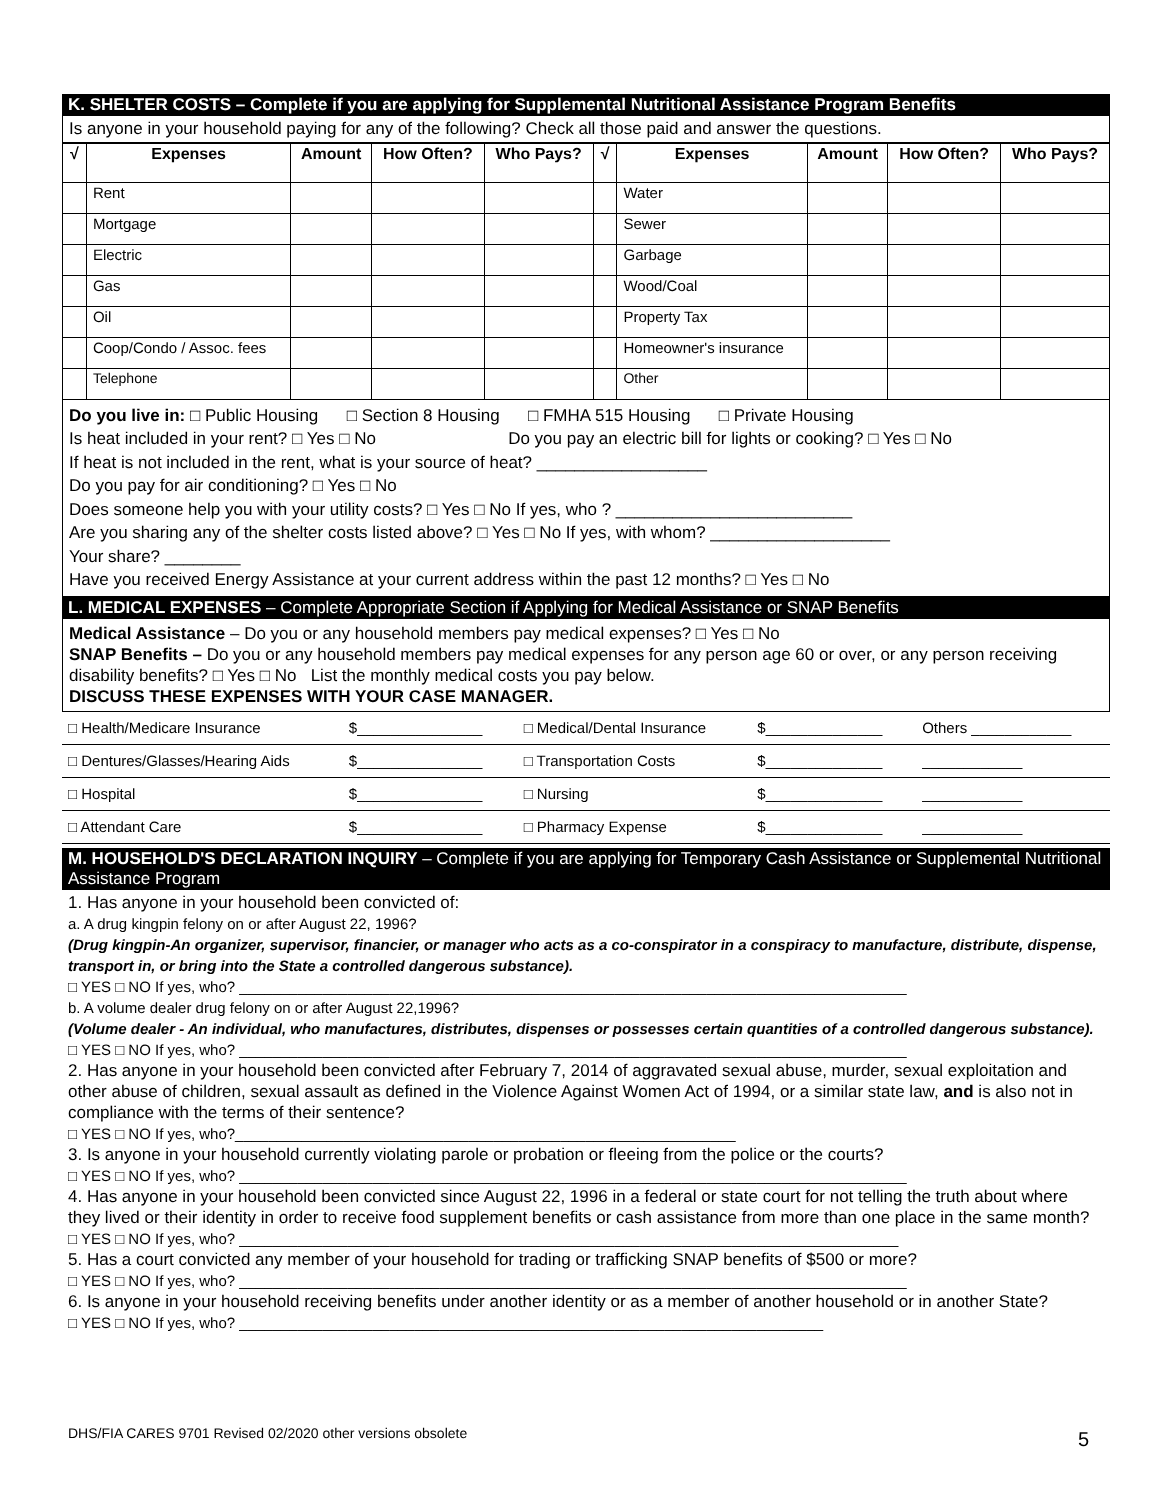K. SHELTER COSTS – Complete if you are applying for Supplemental Nutritional Assistance Program Benefits
Is anyone in your household paying for any of the following? Check all those paid and answer the questions.
| √ | Expenses | Amount | How Often? | Who Pays? | √ | Expenses | Amount | How Often? | Who Pays? |
| --- | --- | --- | --- | --- | --- | --- | --- | --- | --- |
| | Rent | | | | | Water | | | |
| | Mortgage | | | | | Sewer | | | |
| | Electric | | | | | Garbage | | | |
| | Gas | | | | | Wood/Coal | | | |
| | Oil | | | | | Property Tax | | | |
| | Coop/Condo / Assoc. fees | | | | | Homeowner's insurance | | | |
| | Telephone | | | | | Other | | | |
Do you live in: □ Public Housing □ Section 8 Housing □ FMHA 515 Housing □ Private Housing
Is heat included in your rent? □ Yes □ No Do you pay an electric bill for lights or cooking? □ Yes □ No
If heat is not included in the rent, what is your source of heat? __________________
Do you pay for air conditioning? □ Yes □ No
Does someone help you with your utility costs? □ Yes □ No If yes, who ? _________________________
Are you sharing any of the shelter costs listed above? □ Yes □ No If yes, with whom? ___________________
Your share? ________
Have you received Energy Assistance at your current address within the past 12 months? □ Yes □ No
L. MEDICAL EXPENSES – Complete Appropriate Section if Applying for Medical Assistance or SNAP Benefits
Medical Assistance – Do you or any household members pay medical expenses? □ Yes □ No
SNAP Benefits – Do you or any household members pay medical expenses for any person age 60 or over, or any person receiving disability benefits? □ Yes □ No List the monthly medical costs you pay below.
DISCUSS THESE EXPENSES WITH YOUR CASE MANAGER.
| □ Health/Medicare Insurance | $_______________ | □ Medical/Dental Insurance | $______________ | Others ____________ |
| □ Dentures/Glasses/Hearing Aids | $_______________ | □ Transportation Costs | $______________ | ____________ |
| □ Hospital | $_______________ | □ Nursing | $______________ | ____________ |
| □ Attendant Care | $_______________ | □ Pharmacy Expense | $______________ | ____________ |
M. HOUSEHOLD'S DECLARATION INQUIRY – Complete if you are applying for Temporary Cash Assistance or Supplemental Nutritional Assistance Program
1. Has anyone in your household been convicted of:
a. A drug kingpin felony on or after August 22, 1996?
(Drug kingpin-An organizer, supervisor, financier, or manager who acts as a co-conspirator in a conspiracy to manufacture, distribute, dispense, transport in, or bring into the State a controlled dangerous substance).
□ YES □ NO If yes, who? ________________________________________________________________________________
b. A volume dealer drug felony on or after August 22,1996?
(Volume dealer - An individual, who manufactures, distributes, dispenses or possesses certain quantities of a controlled dangerous substance).
□ YES □ NO If yes, who? ________________________________________________________________________________
2. Has anyone in your household been convicted after February 7, 2014 of aggravated sexual abuse, murder, sexual exploitation and other abuse of children, sexual assault as defined in the Violence Against Women Act of 1994, or a similar state law, and is also not in compliance with the terms of their sentence?
□ YES □ NO If yes, who?____________________________________________________________
3. Is anyone in your household currently violating parole or probation or fleeing from the police or the courts?
□ YES □ NO If yes, who? ________________________________________________________________________________
4. Has anyone in your household been convicted since August 22, 1996 in a federal or state court for not telling the truth about where they lived or their identity in order to receive food supplement benefits or cash assistance from more than one place in the same month?
□ YES □ NO If yes, who? _______________________________________________________________________________
5. Has a court convicted any member of your household for trading or trafficking SNAP benefits of $500 or more?
□ YES □ NO If yes, who? ________________________________________________________________________________
6. Is anyone in your household receiving benefits under another identity or as a member of another household or in another State?
□ YES □ NO If yes, who? ______________________________________________________________________
DHS/FIA CARES 9701 Revised 02/2020 other versions obsolete
5